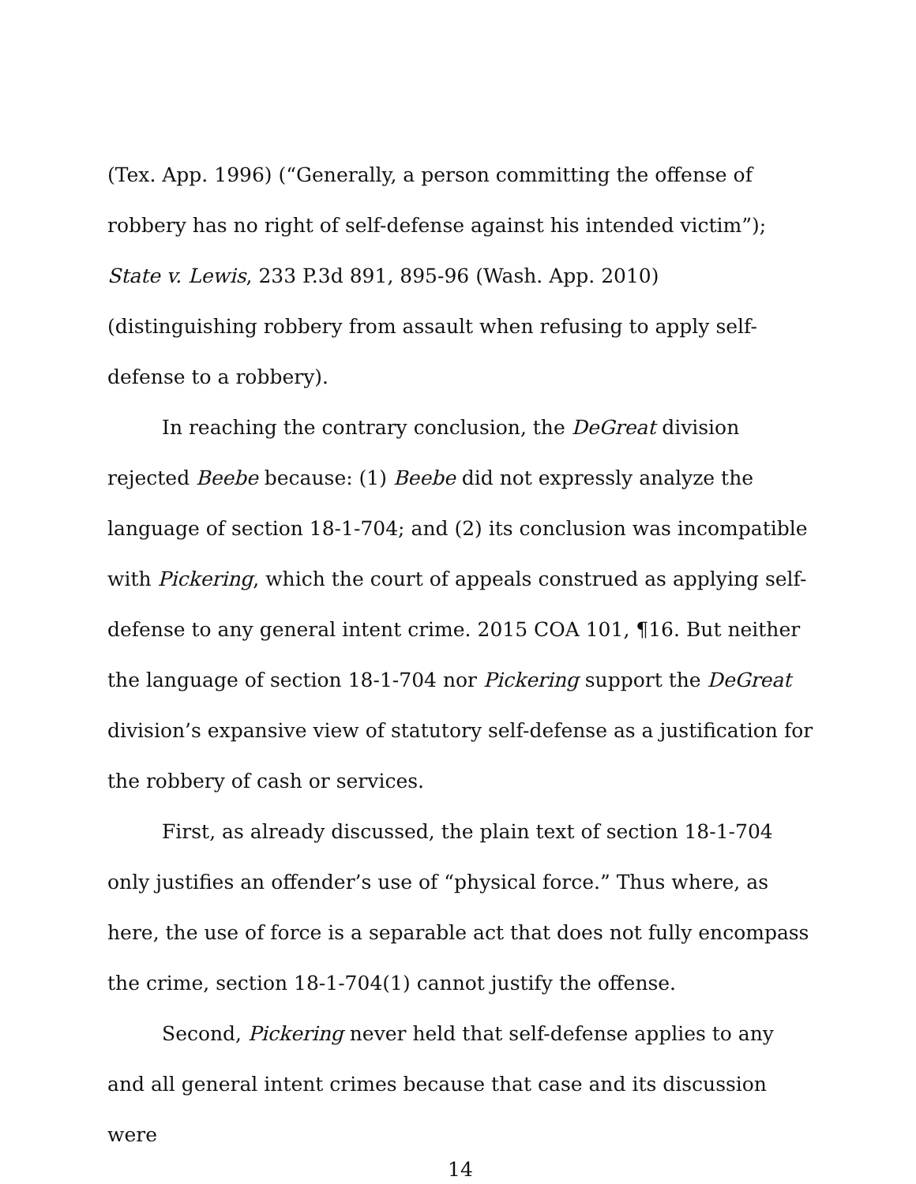(Tex. App. 1996) (“Generally, a person committing the offense of robbery has no right of self-defense against his intended victim”); State v. Lewis, 233 P.3d 891, 895-96 (Wash. App. 2010) (distinguishing robbery from assault when refusing to apply self-defense to a robbery).
In reaching the contrary conclusion, the DeGreat division rejected Beebe because: (1) Beebe did not expressly analyze the language of section 18-1-704; and (2) its conclusion was incompatible with Pickering, which the court of appeals construed as applying self-defense to any general intent crime. 2015 COA 101, ¶16. But neither the language of section 18-1-704 nor Pickering support the DeGreat division’s expansive view of statutory self-defense as a justification for the robbery of cash or services.
First, as already discussed, the plain text of section 18-1-704 only justifies an offender’s use of “physical force.” Thus where, as here, the use of force is a separable act that does not fully encompass the crime, section 18-1-704(1) cannot justify the offense.
Second, Pickering never held that self-defense applies to any and all general intent crimes because that case and its discussion were
14